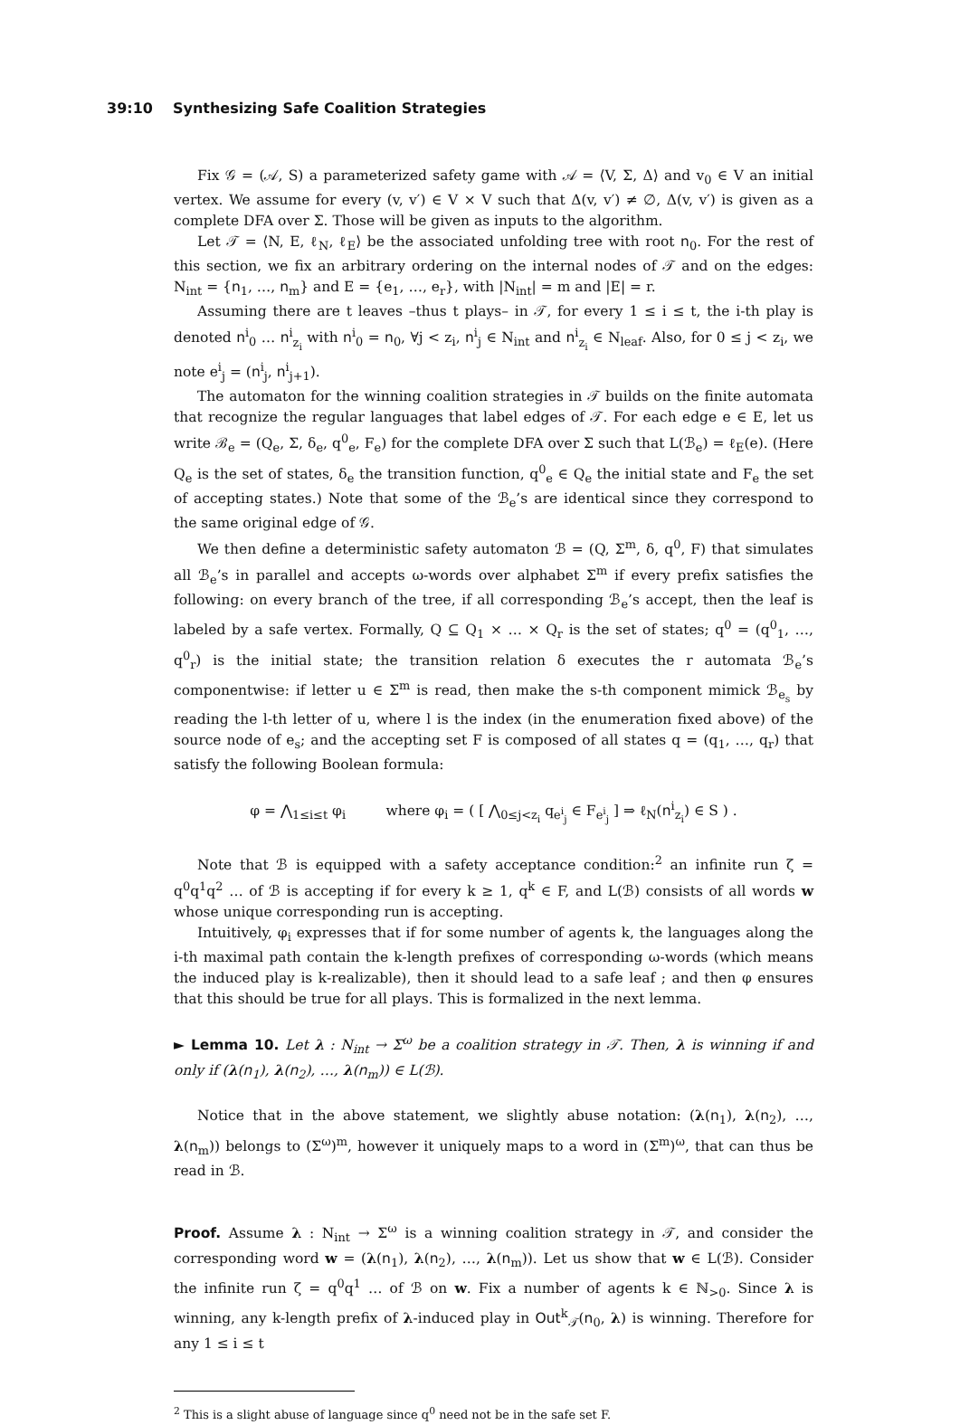39:10 Synthesizing Safe Coalition Strategies
Fix 𝒢 = (𝒜, S) a parameterized safety game with 𝒜 = ⟨V, Σ, Δ⟩ and v<sub>0</sub> ∈ V an initial vertex. We assume for every (v, v′) ∈ V × V such that Δ(v, v′) ≠ ∅, Δ(v, v′) is given as a complete DFA over Σ. Those will be given as inputs to the algorithm.
Let 𝒯 = ⟨N, E, ℓ<sub>N</sub>, ℓ<sub>E</sub>⟩ be the associated unfolding tree with root n<sub>0</sub>. For the rest of this section, we fix an arbitrary ordering on the internal nodes of 𝒯 and on the edges: N<sub>int</sub> = {n<sub>1</sub>, …, n<sub>m</sub>} and E = {e<sub>1</sub>, …, e<sub>r</sub>}, with |N<sub>int</sub>| = m and |E| = r.
Assuming there are t leaves –thus t plays– in 𝒯, for every 1 ≤ i ≤ t, the i-th play is denoted n<sup>i</sup><sub>0</sub> … n<sup>i</sup><sub>z<sub>i</sub></sub> with n<sup>i</sup><sub>0</sub> = n<sub>0</sub>, ∀j < z<sub>i</sub>, n<sup>i</sup><sub>j</sub> ∈ N<sub>int</sub> and n<sup>i</sup><sub>z<sub>i</sub></sub> ∈ N<sub>leaf</sub>. Also, for 0 ≤ j < z<sub>i</sub>, we note e<sup>i</sup><sub>j</sub> = (n<sup>i</sup><sub>j</sub>, n<sup>i</sup><sub>j+1</sub>).
The automaton for the winning coalition strategies in 𝒯 builds on the finite automata that recognize the regular languages that label edges of 𝒯. For each edge e ∈ E, let us write ℬ<sub>e</sub> = (Q<sub>e</sub>, Σ, δ<sub>e</sub>, q<sup>0</sup><sub>e</sub>, F<sub>e</sub>) for the complete DFA over Σ such that L(ℬ<sub>e</sub>) = ℓ<sub>E</sub>(e). (Here Q<sub>e</sub> is the set of states, δ<sub>e</sub> the transition function, q<sup>0</sup><sub>e</sub> ∈ Q<sub>e</sub> the initial state and F<sub>e</sub> the set of accepting states.) Note that some of the ℬ<sub>e</sub>’s are identical since they correspond to the same original edge of 𝒢.
We then define a deterministic safety automaton ℬ = (Q, Σ<sup>m</sup>, δ, q<sup>0</sup>, F) that simulates all ℬ<sub>e</sub>’s in parallel and accepts ω-words over alphabet Σ<sup>m</sup> if every prefix satisfies the following: on every branch of the tree, if all corresponding ℬ<sub>e</sub>’s accept, then the leaf is labeled by a safe vertex. Formally, Q ⊆ Q<sub>1</sub> × … × Q<sub>r</sub> is the set of states; q<sup>0</sup> = (q<sup>0</sup><sub>1</sub>, …, q<sup>0</sup><sub>r</sub>) is the initial state; the transition relation δ executes the r automata ℬ<sub>e</sub>’s componentwise: if letter u ∈ Σ<sup>m</sup> is read, then make the s-th component mimick ℬ<sub>e<sub>s</sub></sub> by reading the l-th letter of u, where l is the index (in the enumeration fixed above) of the source node of e<sub>s</sub>; and the accepting set F is composed of all states q = (q<sub>1</sub>, …, q<sub>r</sub>) that satisfy the following Boolean formula:
φ = ⋀<sub>1≤i≤t</sub> φ<sub>i</sub> where φ<sub>i</sub> = ( [ ⋀<sub>0≤j<z<sub>i</sub></sub> q<sub>e<sup>i</sup><sub>j</sub></sub> ∈ F<sub>e<sup>i</sup><sub>j</sub></sub> ] ⇒ ℓ<sub>N</sub>(n<sup>i</sup><sub>z<sub>i</sub></sub>) ∈ S ) .
Note that ℬ is equipped with a safety acceptance condition:<sup>2</sup> an infinite run ζ = q<sup>0</sup>q<sup>1</sup>q<sup>2</sup> … of ℬ is accepting if for every k ≥ 1, q<sup>k</sup> ∈ F, and L(ℬ) consists of all words w whose unique corresponding run is accepting.
Intuitively, φ<sub>i</sub> expresses that if for some number of agents k, the languages along the i-th maximal path contain the k-length prefixes of corresponding ω-words (which means the induced play is k-realizable), then it should lead to a safe leaf ; and then φ ensures that this should be true for all plays. This is formalized in the next lemma.
► Lemma 10. Let λ : N<sub>int</sub> → Σ<sup>ω</sup> be a coalition strategy in 𝒯. Then, λ is winning if and only if (λ(n<sub>1</sub>), λ(n<sub>2</sub>), …, λ(n<sub>m</sub>)) ∈ L(ℬ).
Notice that in the above statement, we slightly abuse notation: (λ(n<sub>1</sub>), λ(n<sub>2</sub>), …, λ(n<sub>m</sub>)) belongs to (Σ<sup>ω</sup>)<sup>m</sup>, however it uniquely maps to a word in (Σ<sup>m</sup>)<sup>ω</sup>, that can thus be read in ℬ.
Proof. Assume λ : N<sub>int</sub> → Σ<sup>ω</sup> is a winning coalition strategy in 𝒯, and consider the corresponding word w = (λ(n<sub>1</sub>), λ(n<sub>2</sub>), …, λ(n<sub>m</sub>)). Let us show that w ∈ L(ℬ). Consider the infinite run ζ = q<sup>0</sup>q<sup>1</sup> … of ℬ on w. Fix a number of agents k ∈ ℕ<sub>>0</sub>. Since λ is winning, any k-length prefix of λ-induced play in Out<sup>k</sup><sub>𝒯</sub>(n<sub>0</sub>, λ) is winning. Therefore for any 1 ≤ i ≤ t
<sup>2</sup> This is a slight abuse of language since q<sup>0</sup> need not be in the safe set F.